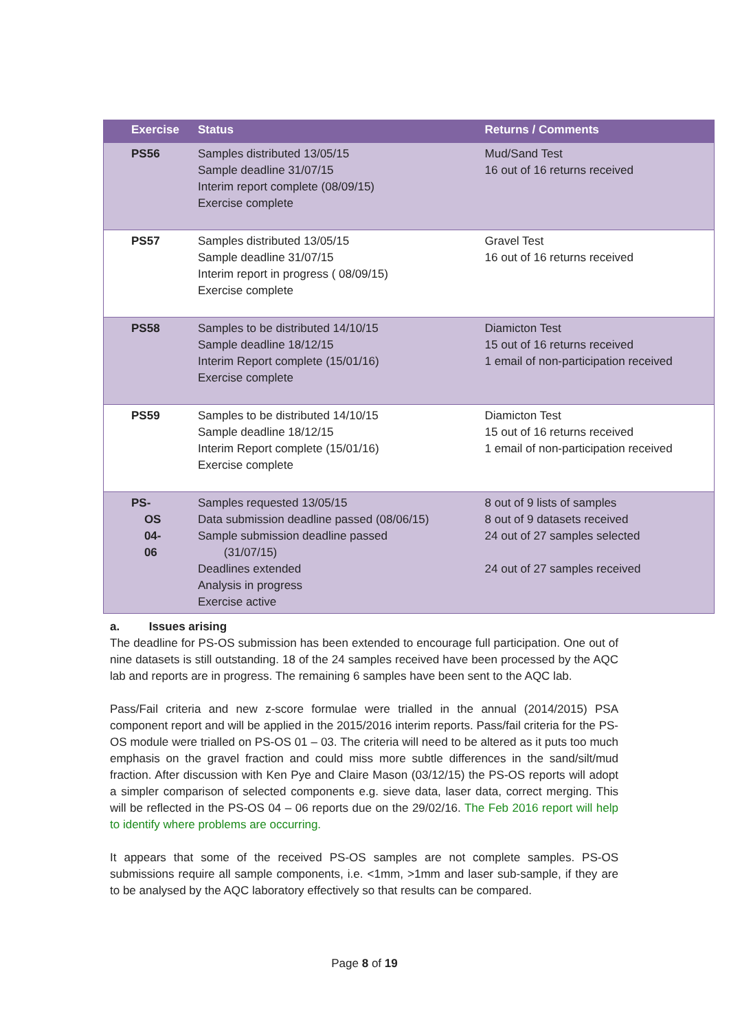| Exercise | Status | Returns / Comments |
| --- | --- | --- |
| PS56 | Samples distributed 13/05/15 Sample deadline 31/07/15 Interim report complete (08/09/15) Exercise complete | Mud/Sand Test 16 out of 16 returns received |
| PS57 | Samples distributed 13/05/15 Sample deadline 31/07/15 Interim report in progress ( 08/09/15) Exercise complete | Gravel Test 16 out of 16 returns received |
| PS58 | Samples to be distributed 14/10/15 Sample deadline 18/12/15 Interim Report complete (15/01/16) Exercise complete | Diamicton Test 15 out of 16 returns received 1 email of non-participation received |
| PS59 | Samples to be distributed 14/10/15 Sample deadline 18/12/15 Interim Report complete (15/01/16) Exercise complete | Diamicton Test 15 out of 16 returns received 1 email of non-participation received |
| PS- OS 04- 06 | Samples requested 13/05/15 Data submission deadline passed (08/06/15) Sample submission deadline passed (31/07/15) Deadlines extended Analysis in progress Exercise active | 8 out of 9 lists of samples 8 out of 9 datasets received 24 out of 27 samples selected 24 out of 27 samples received |
a. Issues arising
The deadline for PS-OS submission has been extended to encourage full participation. One out of nine datasets is still outstanding. 18 of the 24 samples received have been processed by the AQC lab and reports are in progress. The remaining 6 samples have been sent to the AQC lab.
Pass/Fail criteria and new z-score formulae were trialled in the annual (2014/2015) PSA component report and will be applied in the 2015/2016 interim reports. Pass/fail criteria for the PS-OS module were trialled on PS-OS 01 – 03. The criteria will need to be altered as it puts too much emphasis on the gravel fraction and could miss more subtle differences in the sand/silt/mud fraction. After discussion with Ken Pye and Claire Mason (03/12/15) the PS-OS reports will adopt a simpler comparison of selected components e.g. sieve data, laser data, correct merging. This will be reflected in the PS-OS 04 – 06 reports due on the 29/02/16. The Feb 2016 report will help to identify where problems are occurring.
It appears that some of the received PS-OS samples are not complete samples. PS-OS submissions require all sample components, i.e. <1mm, >1mm and laser sub-sample, if they are to be analysed by the AQC laboratory effectively so that results can be compared.
Page 8 of 19